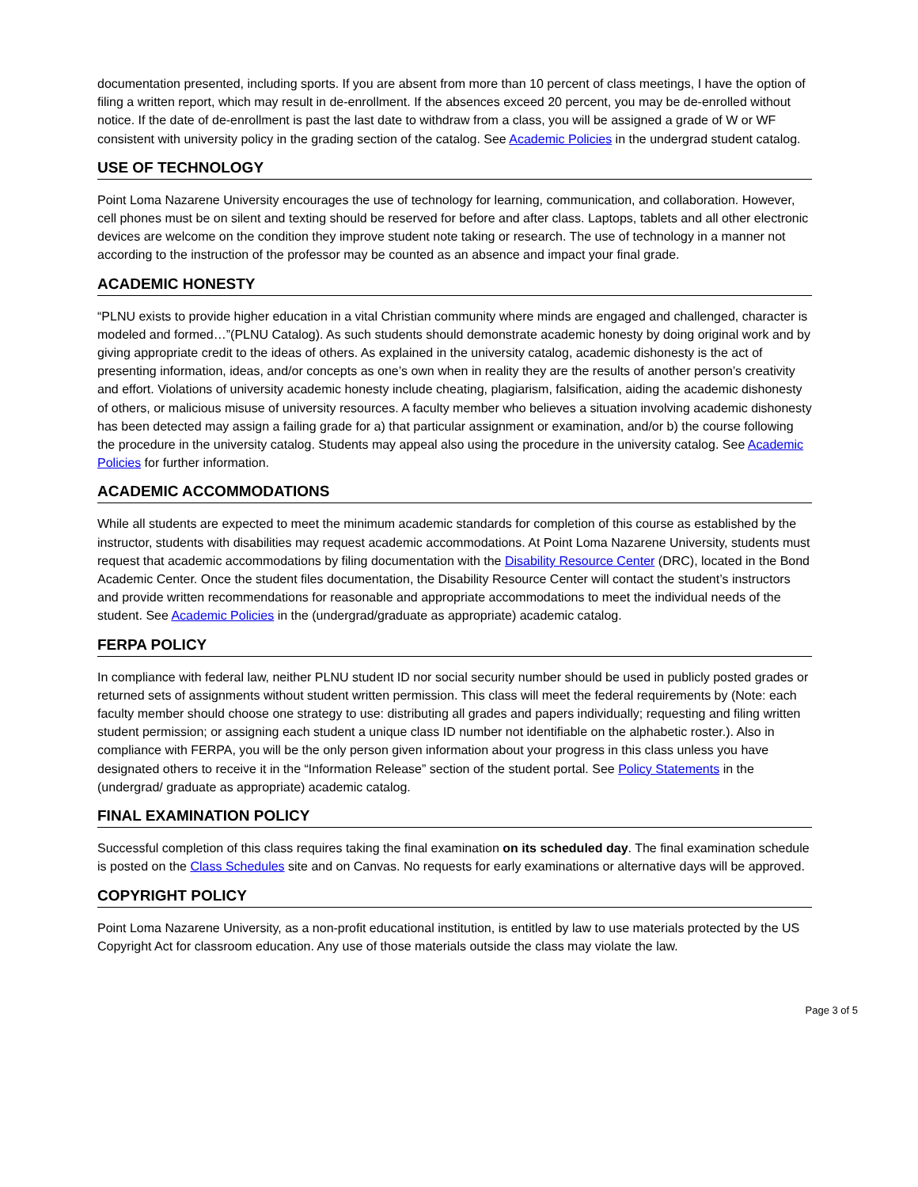documentation presented, including sports. If you are absent from more than 10 percent of class meetings, I have the option of filing a written report, which may result in de-enrollment. If the absences exceed 20 percent, you may be de-enrolled without notice. If the date of de-enrollment is past the last date to withdraw from a class, you will be assigned a grade of W or WF consistent with university policy in the grading section of the catalog. See Academic Policies in the undergrad student catalog.
USE OF TECHNOLOGY
Point Loma Nazarene University encourages the use of technology for learning, communication, and collaboration. However, cell phones must be on silent and texting should be reserved for before and after class. Laptops, tablets and all other electronic devices are welcome on the condition they improve student note taking or research. The use of technology in a manner not according to the instruction of the professor may be counted as an absence and impact your final grade.
ACADEMIC HONESTY
“PLNU exists to provide higher education in a vital Christian community where minds are engaged and challenged, character is modeled and formed…”(PLNU Catalog). As such students should demonstrate academic honesty by doing original work and by giving appropriate credit to the ideas of others. As explained in the university catalog, academic dishonesty is the act of presenting information, ideas, and/or concepts as one’s own when in reality they are the results of another person’s creativity and effort. Violations of university academic honesty include cheating, plagiarism, falsification, aiding the academic dishonesty of others, or malicious misuse of university resources. A faculty member who believes a situation involving academic dishonesty has been detected may assign a failing grade for a) that particular assignment or examination, and/or b) the course following the procedure in the university catalog. Students may appeal also using the procedure in the university catalog. See Academic Policies for further information.
ACADEMIC ACCOMMODATIONS
While all students are expected to meet the minimum academic standards for completion of this course as established by the instructor, students with disabilities may request academic accommodations. At Point Loma Nazarene University, students must request that academic accommodations by filing documentation with the Disability Resource Center (DRC), located in the Bond Academic Center. Once the student files documentation, the Disability Resource Center will contact the student’s instructors and provide written recommendations for reasonable and appropriate accommodations to meet the individual needs of the student. See Academic Policies in the (undergrad/graduate as appropriate) academic catalog.
FERPA POLICY
In compliance with federal law, neither PLNU student ID nor social security number should be used in publicly posted grades or returned sets of assignments without student written permission. This class will meet the federal requirements by (Note: each faculty member should choose one strategy to use: distributing all grades and papers individually; requesting and filing written student permission; or assigning each student a unique class ID number not identifiable on the alphabetic roster.). Also in compliance with FERPA, you will be the only person given information about your progress in this class unless you have designated others to receive it in the “Information Release” section of the student portal. See Policy Statements in the (undergrad/ graduate as appropriate) academic catalog.
FINAL EXAMINATION POLICY
Successful completion of this class requires taking the final examination on its scheduled day. The final examination schedule is posted on the Class Schedules site and on Canvas. No requests for early examinations or alternative days will be approved.
COPYRIGHT POLICY
Point Loma Nazarene University, as a non-profit educational institution, is entitled by law to use materials protected by the US Copyright Act for classroom education. Any use of those materials outside the class may violate the law.
Page 3 of 5